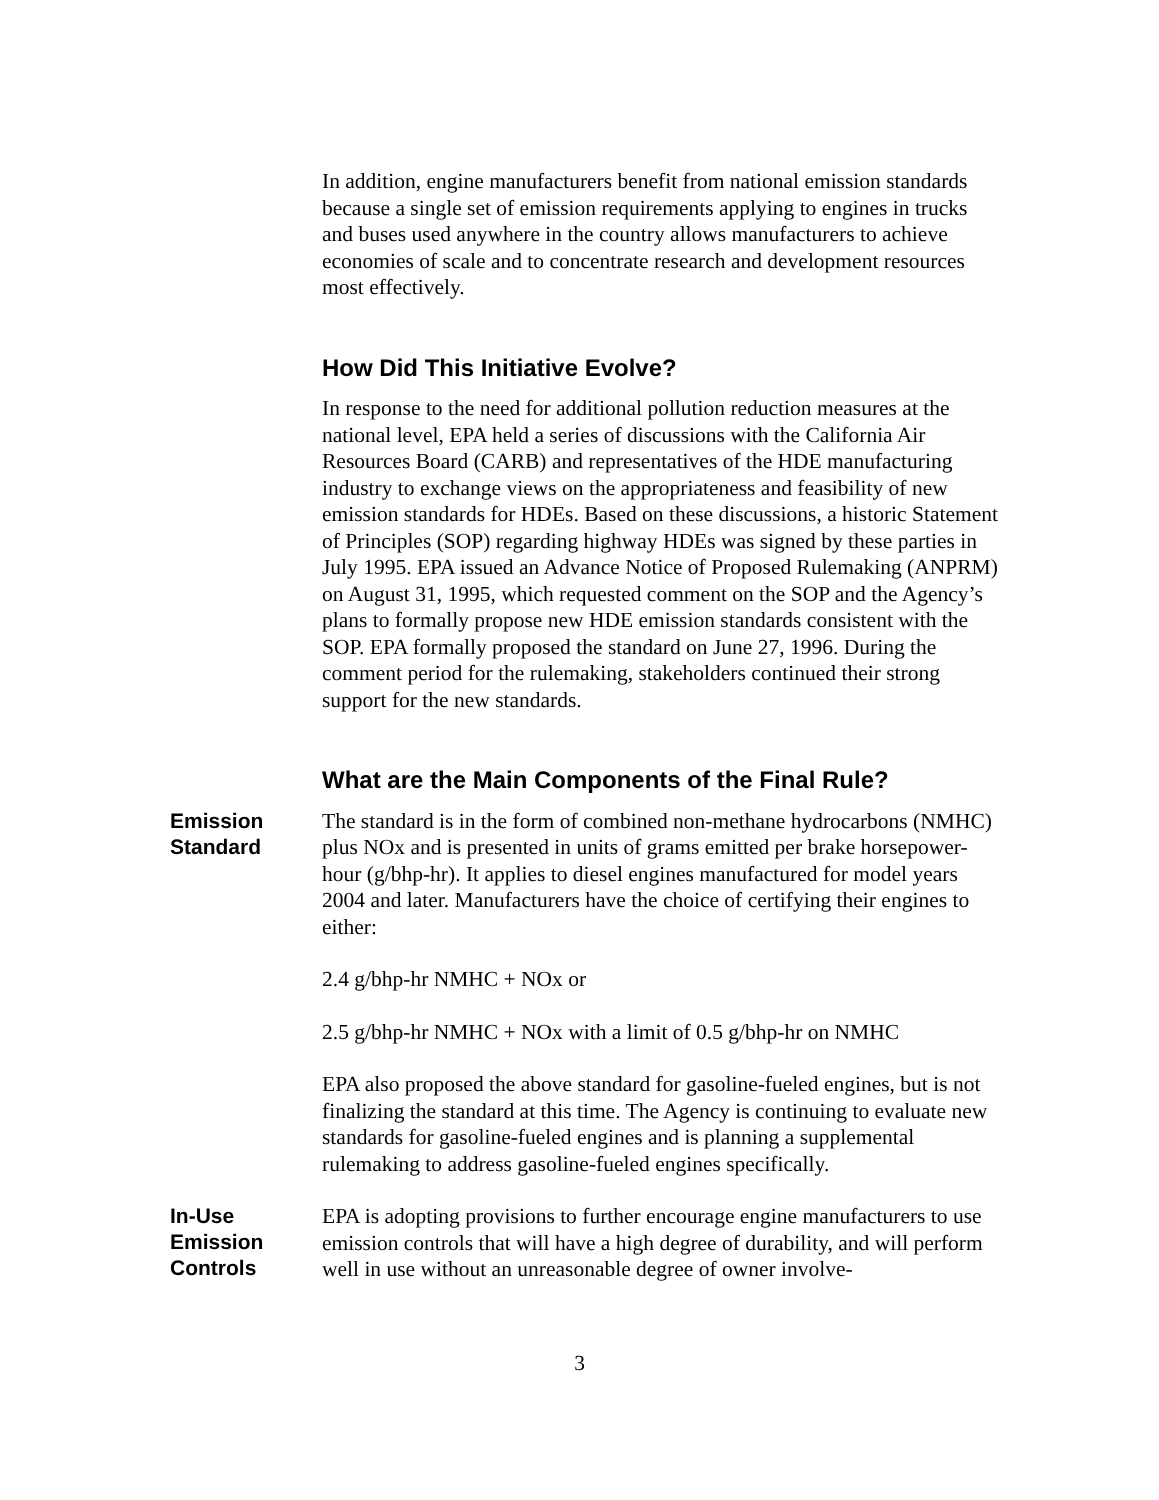In addition, engine manufacturers benefit from national emission standards because a single set of emission requirements applying to engines in trucks and buses used anywhere in the country allows manufacturers to achieve economies of scale and to concentrate research and development resources most effectively.
How Did This Initiative Evolve?
In response to the need for additional pollution reduction measures at the national level, EPA held a series of discussions with the California Air Resources Board (CARB) and representatives of the HDE manufacturing industry to exchange views on the appropriateness and feasibility of new emission standards for HDEs. Based on these discussions, a historic Statement of Principles (SOP) regarding highway HDEs was signed by these parties in July 1995. EPA issued an Advance Notice of Proposed Rulemaking (ANPRM) on August 31, 1995, which requested comment on the SOP and the Agency’s plans to formally propose new HDE emission standards consistent with the SOP. EPA formally proposed the standard on June 27, 1996. During the comment period for the rulemaking, stakeholders continued their strong support for the new standards.
What are the Main Components of the Final Rule?
Emission
Standard
The standard is in the form of combined non-methane hydrocarbons (NMHC) plus NOx and is presented in units of grams emitted per brake horsepower-hour (g/bhp-hr). It applies to diesel engines manufactured for model years 2004 and later. Manufacturers have the choice of certifying their engines to either:
2.4 g/bhp-hr NMHC + NOx or
2.5 g/bhp-hr NMHC + NOx with a limit of 0.5 g/bhp-hr on NMHC
EPA also proposed the above standard for gasoline-fueled engines, but is not finalizing the standard at this time. The Agency is continuing to evaluate new standards for gasoline-fueled engines and is planning a supplemental rulemaking to address gasoline-fueled engines specifically.
In-Use
Emission
Controls
EPA is adopting provisions to further encourage engine manufacturers to use emission controls that will have a high degree of durability, and will perform well in use without an unreasonable degree of owner involve-
3